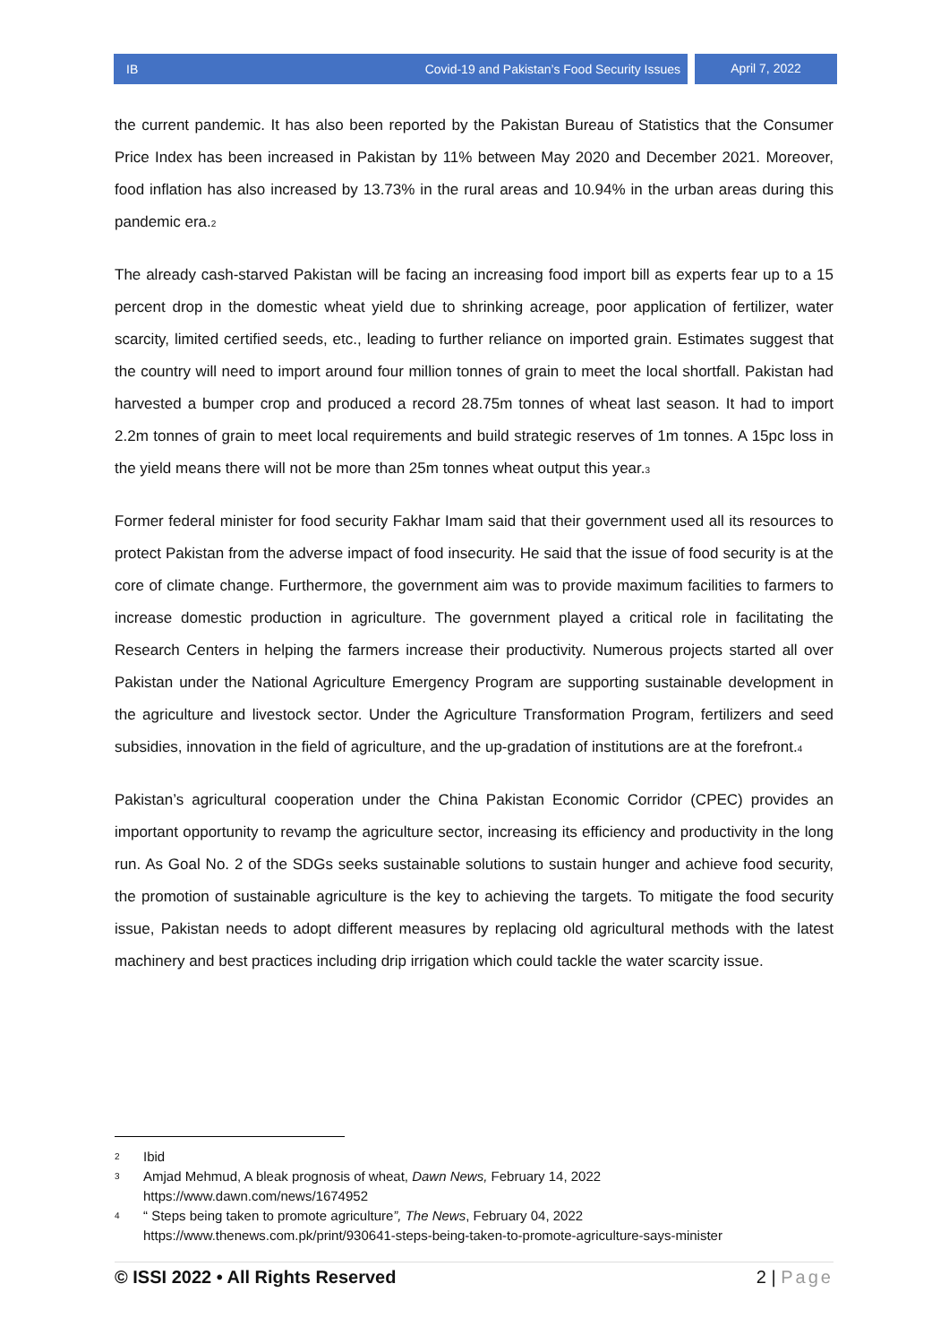IB Covid-19 and Pakistan’s Food Security Issues
April 7, 2022
the current pandemic. It has also been reported by the Pakistan Bureau of Statistics that the Consumer Price Index has been increased in Pakistan by 11% between May 2020 and December 2021. Moreover, food inflation has also increased by 13.73% in the rural areas and 10.94% in the urban areas during this pandemic era.<sup>2</sup>
The already cash-starved Pakistan will be facing an increasing food import bill as experts fear up to a 15 percent drop in the domestic wheat yield due to shrinking acreage, poor application of fertilizer, water scarcity, limited certified seeds, etc., leading to further reliance on imported grain. Estimates suggest that the country will need to import around four million tonnes of grain to meet the local shortfall. Pakistan had harvested a bumper crop and produced a record 28.75m tonnes of wheat last season. It had to import 2.2m tonnes of grain to meet local requirements and build strategic reserves of 1m tonnes. A 15pc loss in the yield means there will not be more than 25m tonnes wheat output this year.<sup>3</sup>
Former federal minister for food security Fakhar Imam said that their government used all its resources to protect Pakistan from the adverse impact of food insecurity. He said that the issue of food security is at the core of climate change. Furthermore, the government aim was to provide maximum facilities to farmers to increase domestic production in agriculture. The government played a critical role in facilitating the Research Centers in helping the farmers increase their productivity. Numerous projects started all over Pakistan under the National Agriculture Emergency Program are supporting sustainable development in the agriculture and livestock sector. Under the Agriculture Transformation Program, fertilizers and seed subsidies, innovation in the field of agriculture, and the up-gradation of institutions are at the forefront.<sup>4</sup>
Pakistan’s agricultural cooperation under the China Pakistan Economic Corridor (CPEC) provides an important opportunity to revamp the agriculture sector, increasing its efficiency and productivity in the long run. As Goal No. 2 of the SDGs seeks sustainable solutions to sustain hunger and achieve food security, the promotion of sustainable agriculture is the key to achieving the targets. To mitigate the food security issue, Pakistan needs to adopt different measures by replacing old agricultural methods with the latest machinery and best practices including drip irrigation which could tackle the water scarcity issue.
2 Ibid
3 Amjad Mehmud, A bleak prognosis of wheat, Dawn News, February 14, 2022
https://www.dawn.com/news/1674952
4 “ Steps being taken to promote agriculture”, The News, February 04, 2022
https://www.thenews.com.pk/print/930641-steps-being-taken-to-promote-agriculture-says-minister
© ISSI 2022 • All Rights Reserved 2 | Page